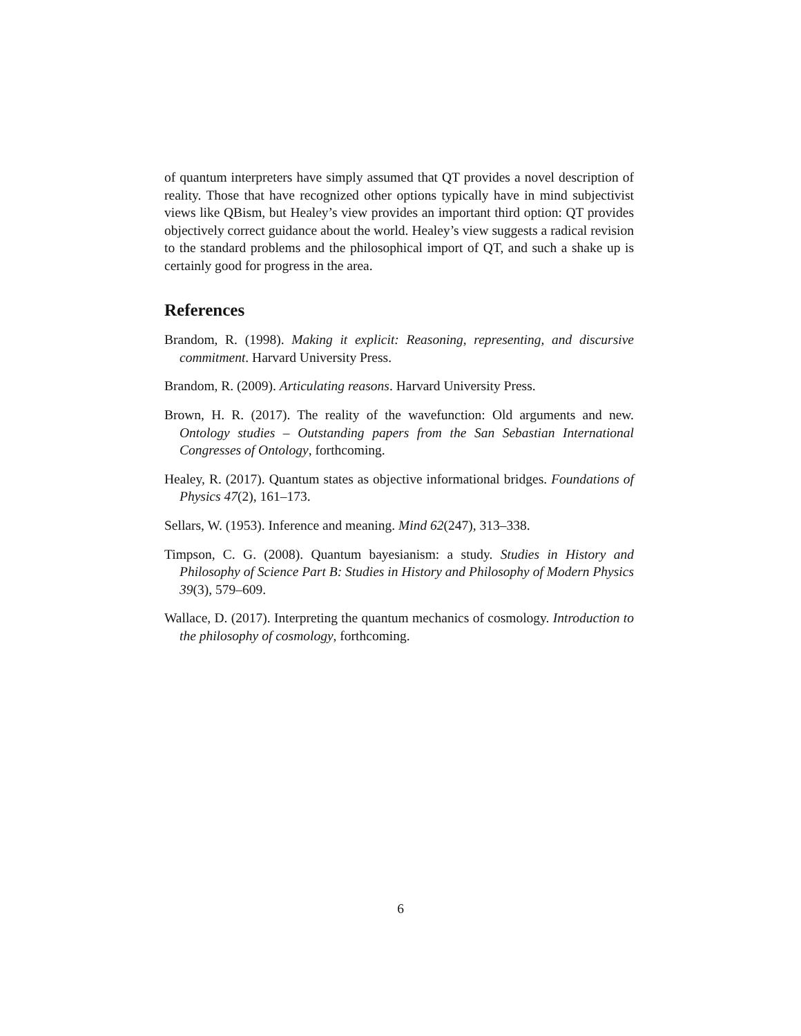of quantum interpreters have simply assumed that QT provides a novel description of reality. Those that have recognized other options typically have in mind subjectivist views like QBism, but Healey’s view provides an important third option: QT provides objectively correct guidance about the world. Healey’s view suggests a radical revision to the standard problems and the philosophical import of QT, and such a shake up is certainly good for progress in the area.
References
Brandom, R. (1998). Making it explicit: Reasoning, representing, and discursive commitment. Harvard University Press.
Brandom, R. (2009). Articulating reasons. Harvard University Press.
Brown, H. R. (2017). The reality of the wavefunction: Old arguments and new. Ontology studies – Outstanding papers from the San Sebastian International Congresses of Ontology, forthcoming.
Healey, R. (2017). Quantum states as objective informational bridges. Foundations of Physics 47(2), 161–173.
Sellars, W. (1953). Inference and meaning. Mind 62(247), 313–338.
Timpson, C. G. (2008). Quantum bayesianism: a study. Studies in History and Philosophy of Science Part B: Studies in History and Philosophy of Modern Physics 39(3), 579–609.
Wallace, D. (2017). Interpreting the quantum mechanics of cosmology. Introduction to the philosophy of cosmology, forthcoming.
6